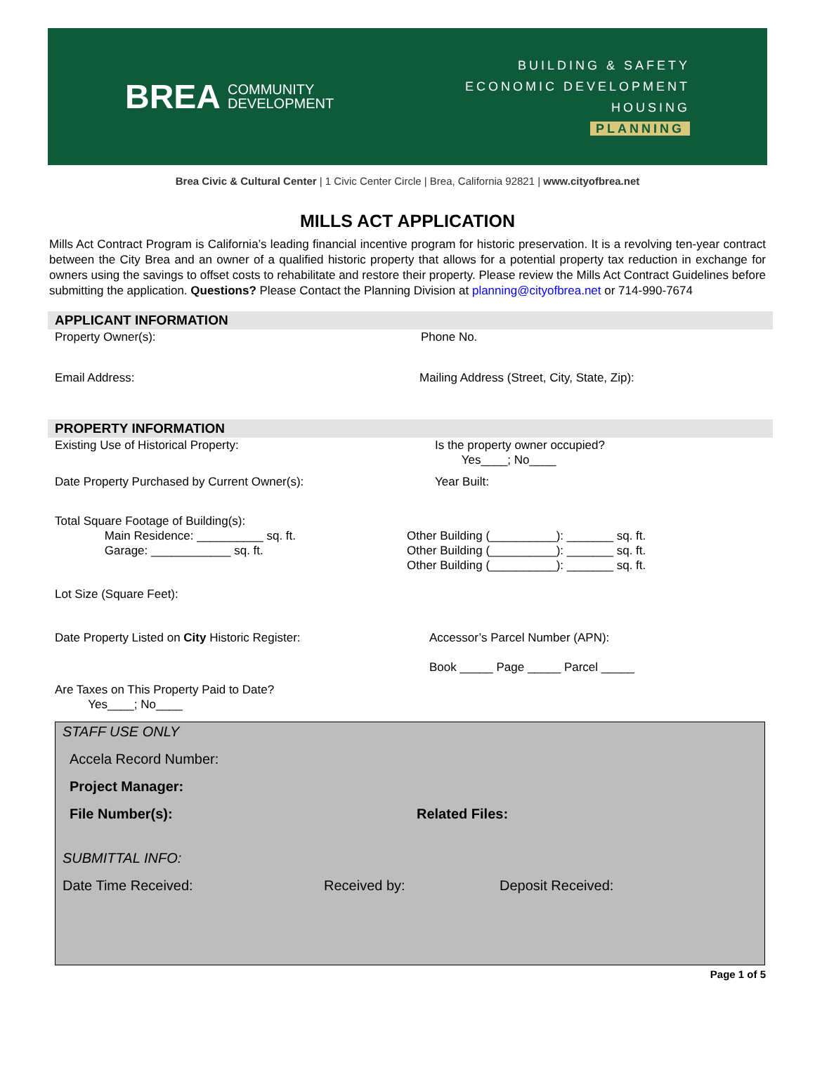BREA COMMUNITY
DEVELOPMENT
BUILDING & SAFETY
ECONOMIC DEVELOPMENT
HOUSING
PLANNING
Brea Civic & Cultural Center | 1 Civic Center Circle | Brea, California 92821 | www.cityofbrea.net
MILLS ACT APPLICATION
Mills Act Contract Program is California’s leading financial incentive program for historic preservation. It is a revolving ten-year contract between the City Brea and an owner of a qualified historic property that allows for a potential property tax reduction in exchange for owners using the savings to offset costs to rehabilitate and restore their property. Please review the Mills Act Contract Guidelines before submitting the application. Questions? Please Contact the Planning Division at planning@cityofbrea.net or 714-990-7674
APPLICANT INFORMATION
Property Owner(s): Phone No.
Email Address: Mailing Address (Street, City, State, Zip):
PROPERTY INFORMATION
Existing Use of Historical Property:
Is the property owner occupied?
Yes____; No____
Date Property Purchased by Current Owner(s):
Year Built:
Total Square Footage of Building(s):
Main Residence: __________ sq. ft.
Garage: ____________ sq. ft.
Other Building (__________): _______ sq. ft.
Other Building (__________): _______ sq. ft.
Other Building (__________): _______ sq. ft.
Lot Size (Square Feet):
Date Property Listed on City Historic Register:
Accessor’s Parcel Number (APN):
Book _____ Page _____ Parcel _____
Are Taxes on This Property Paid to Date?
Yes____; No____
STAFF USE ONLY
Accela Record Number:
Project Manager:
File Number(s): Related Files:
SUBMITTAL INFO:
Date Time Received: Received by: Deposit Received:
Page 1 of 5